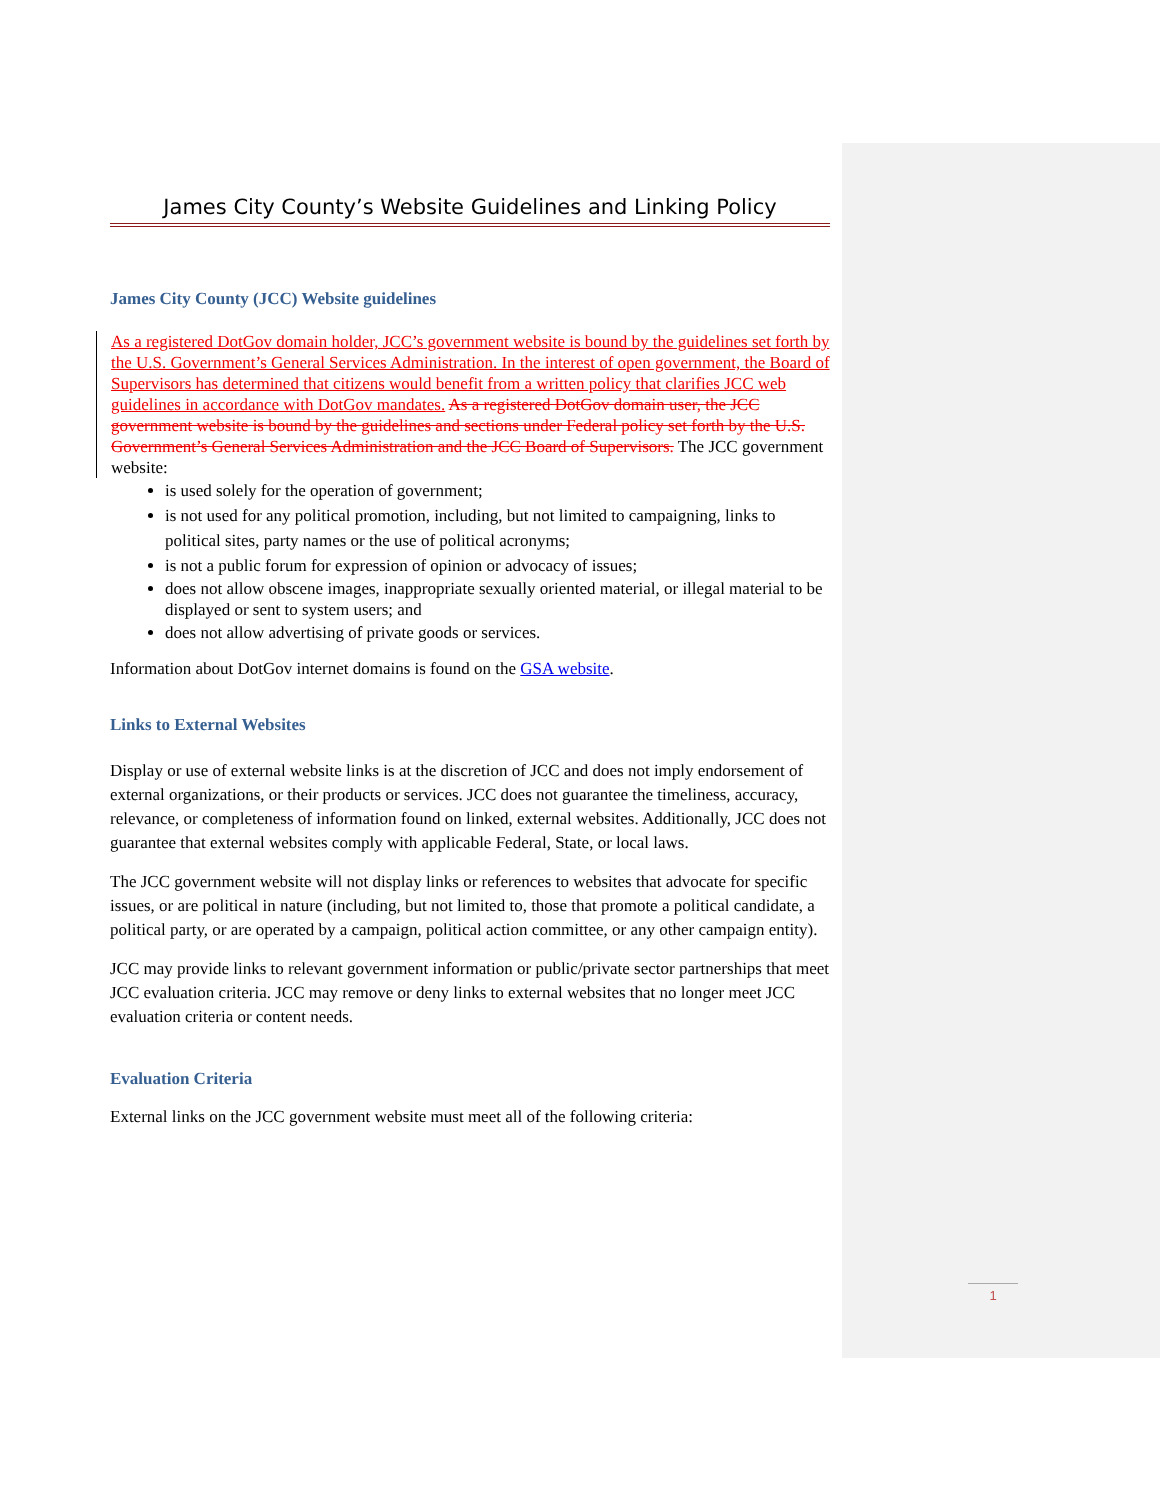James City County’s Website Guidelines and Linking Policy
James City County (JCC) Website guidelines
As a registered DotGov domain holder, JCC’s government website is bound by the guidelines set forth by the U.S. Government’s General Services Administration. In the interest of open government, the Board of Supervisors has determined that citizens would benefit from a written policy that clarifies JCC web guidelines in accordance with DotGov mandates. As a registered DotGov domain user, the JCC government website is bound by the guidelines and sections under Federal policy set forth by the U.S. Government’s General Services Administration and the JCC Board of Supervisors. The JCC government website:
is used solely for the operation of government;
is not used for any political promotion, including, but not limited to campaigning, links to political sites, party names or the use of political acronyms;
is not a public forum for expression of opinion or advocacy of issues;
does not allow obscene images, inappropriate sexually oriented material, or illegal material to be displayed or sent to system users; and
does not allow advertising of private goods or services.
Information about DotGov internet domains is found on the GSA website.
Links to External Websites
Display or use of external website links is at the discretion of JCC and does not imply endorsement of external organizations, or their products or services. JCC does not guarantee the timeliness, accuracy, relevance, or completeness of information found on linked, external websites. Additionally, JCC does not guarantee that external websites comply with applicable Federal, State, or local laws.
The JCC government website will not display links or references to websites that advocate for specific issues, or are political in nature (including, but not limited to, those that promote a political candidate, a political party, or are operated by a campaign, political action committee, or any other campaign entity).
JCC may provide links to relevant government information or public/private sector partnerships that meet JCC evaluation criteria. JCC may remove or deny links to external websites that no longer meet JCC evaluation criteria or content needs.
Evaluation Criteria
External links on the JCC government website must meet all of the following criteria:
1